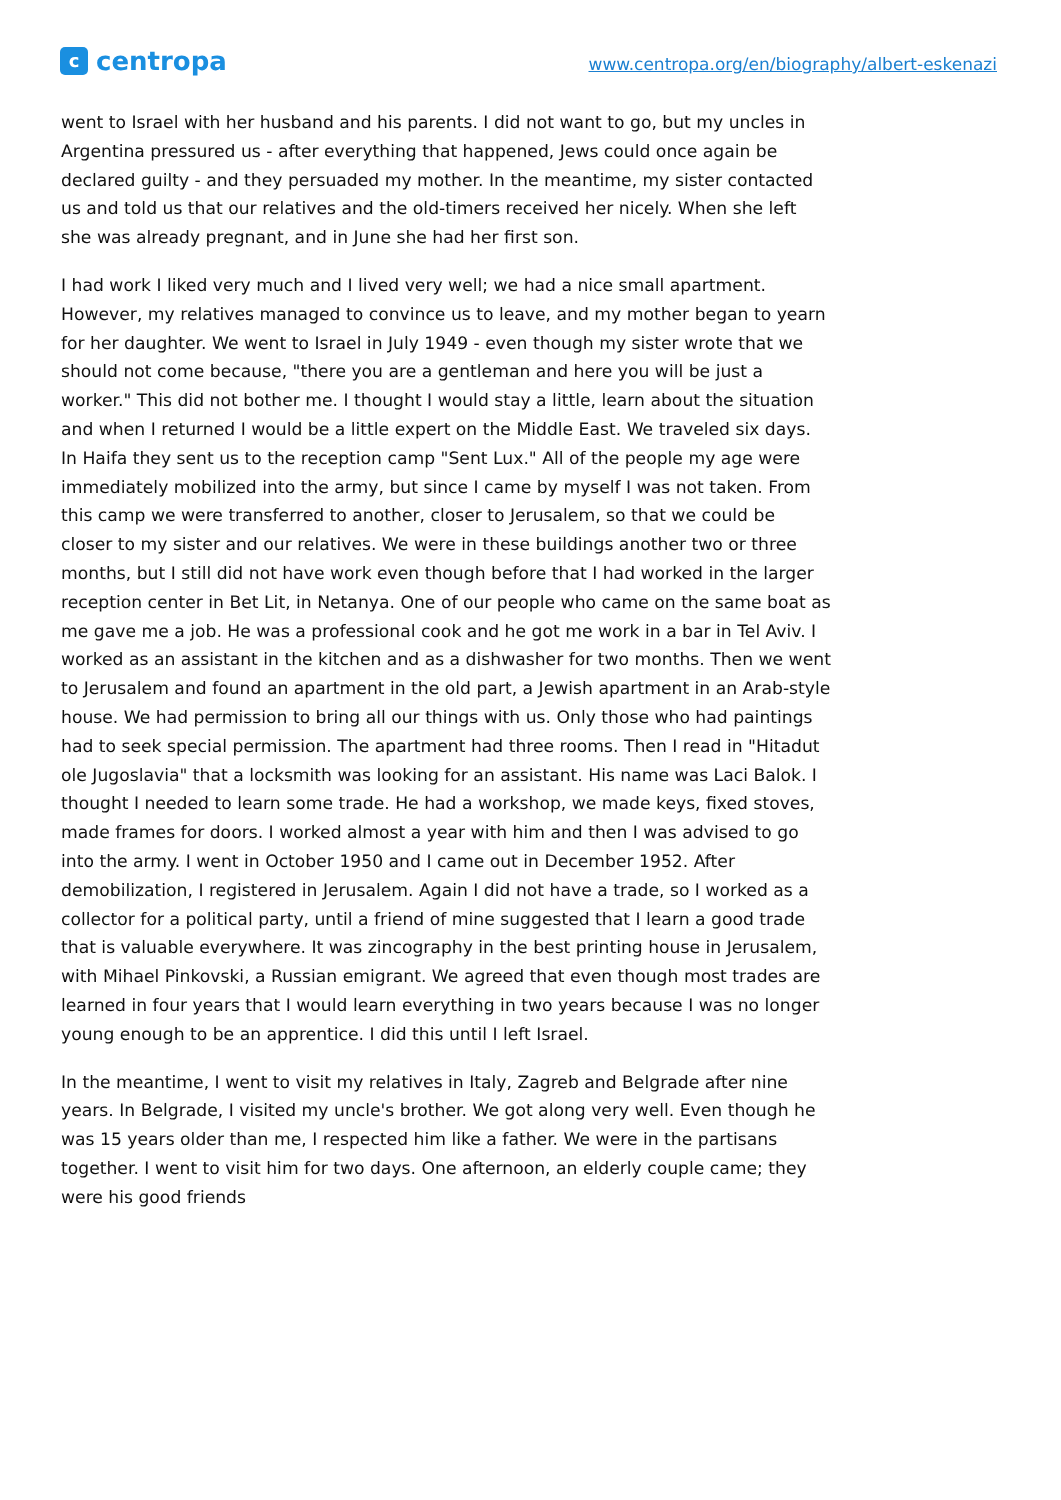c
centropa
www.centropa.org/en/biography/albert-eskenazi
went to Israel with her husband and his parents. I did not want to go, but my uncles in Argentina pressured us - after everything that happened, Jews could once again be declared guilty - and they persuaded my mother. In the meantime, my sister contacted us and told us that our relatives and the old-timers received her nicely. When she left she was already pregnant, and in June she had her first son.
I had work I liked very much and I lived very well; we had a nice small apartment. However, my relatives managed to convince us to leave, and my mother began to yearn for her daughter. We went to Israel in July 1949 - even though my sister wrote that we should not come because, "there you are a gentleman and here you will be just a worker." This did not bother me. I thought I would stay a little, learn about the situation and when I returned I would be a little expert on the Middle East. We traveled six days. In Haifa they sent us to the reception camp "Sent Lux." All of the people my age were immediately mobilized into the army, but since I came by myself I was not taken. From this camp we were transferred to another, closer to Jerusalem, so that we could be closer to my sister and our relatives. We were in these buildings another two or three months, but I still did not have work even though before that I had worked in the larger reception center in Bet Lit, in Netanya. One of our people who came on the same boat as me gave me a job. He was a professional cook and he got me work in a bar in Tel Aviv. I worked as an assistant in the kitchen and as a dishwasher for two months. Then we went to Jerusalem and found an apartment in the old part, a Jewish apartment in an Arab-style house. We had permission to bring all our things with us. Only those who had paintings had to seek special permission. The apartment had three rooms. Then I read in "Hitadut ole Jugoslavia" that a locksmith was looking for an assistant. His name was Laci Balok. I thought I needed to learn some trade. He had a workshop, we made keys, fixed stoves, made frames for doors. I worked almost a year with him and then I was advised to go into the army. I went in October 1950 and I came out in December 1952. After demobilization, I registered in Jerusalem. Again I did not have a trade, so I worked as a collector for a political party, until a friend of mine suggested that I learn a good trade that is valuable everywhere. It was zincography in the best printing house in Jerusalem, with Mihael Pinkovski, a Russian emigrant. We agreed that even though most trades are learned in four years that I would learn everything in two years because I was no longer young enough to be an apprentice. I did this until I left Israel.
In the meantime, I went to visit my relatives in Italy, Zagreb and Belgrade after nine years. In Belgrade, I visited my uncle's brother. We got along very well. Even though he was 15 years older than me, I respected him like a father. We were in the partisans together. I went to visit him for two days. One afternoon, an elderly couple came; they were his good friends